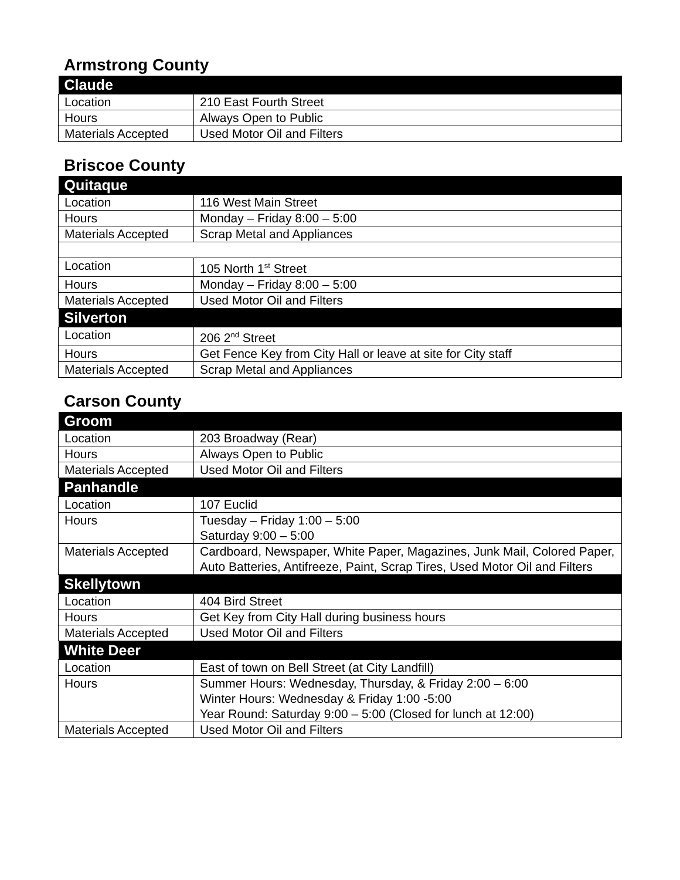Armstrong County
| Claude | |
| --- | --- |
| Location | 210 East Fourth Street |
| Hours | Always Open to Public |
| Materials Accepted | Used Motor Oil and Filters |
Briscoe County
| Quitaque | |
| --- | --- |
| Location | 116 West Main Street |
| Hours | Monday – Friday 8:00 – 5:00 |
| Materials Accepted | Scrap Metal and Appliances |
| Location | 105 North 1<sup>st</sup> Street |
| Hours | Monday – Friday 8:00 – 5:00 |
| Materials Accepted | Used Motor Oil and Filters |
| Silverton | |
| Location | 206 2<sup>nd</sup> Street |
| Hours | Get Fence Key from City Hall or leave at site for City staff |
| Materials Accepted | Scrap Metal and Appliances |
Carson County
| Groom | |
| --- | --- |
| Location | 203 Broadway (Rear) |
| Hours | Always Open to Public |
| Materials Accepted | Used Motor Oil and Filters |
| Panhandle | |
| Location | 107 Euclid |
| Hours | Tuesday – Friday 1:00 – 5:00 Saturday 9:00 – 5:00 |
| Materials Accepted | Cardboard, Newspaper, White Paper, Magazines, Junk Mail, Colored Paper, Auto Batteries, Antifreeze, Paint, Scrap Tires, Used Motor Oil and Filters |
| Skellytown | |
| Location | 404 Bird Street |
| Hours | Get Key from City Hall during business hours |
| Materials Accepted | Used Motor Oil and Filters |
| White Deer | |
| Location | East of town on Bell Street (at City Landfill) |
| Hours | Summer Hours: Wednesday, Thursday, & Friday 2:00 – 6:00 Winter Hours: Wednesday & Friday 1:00 -5:00 Year Round: Saturday 9:00 – 5:00 (Closed for lunch at 12:00) |
| Materials Accepted | Used Motor Oil and Filters |